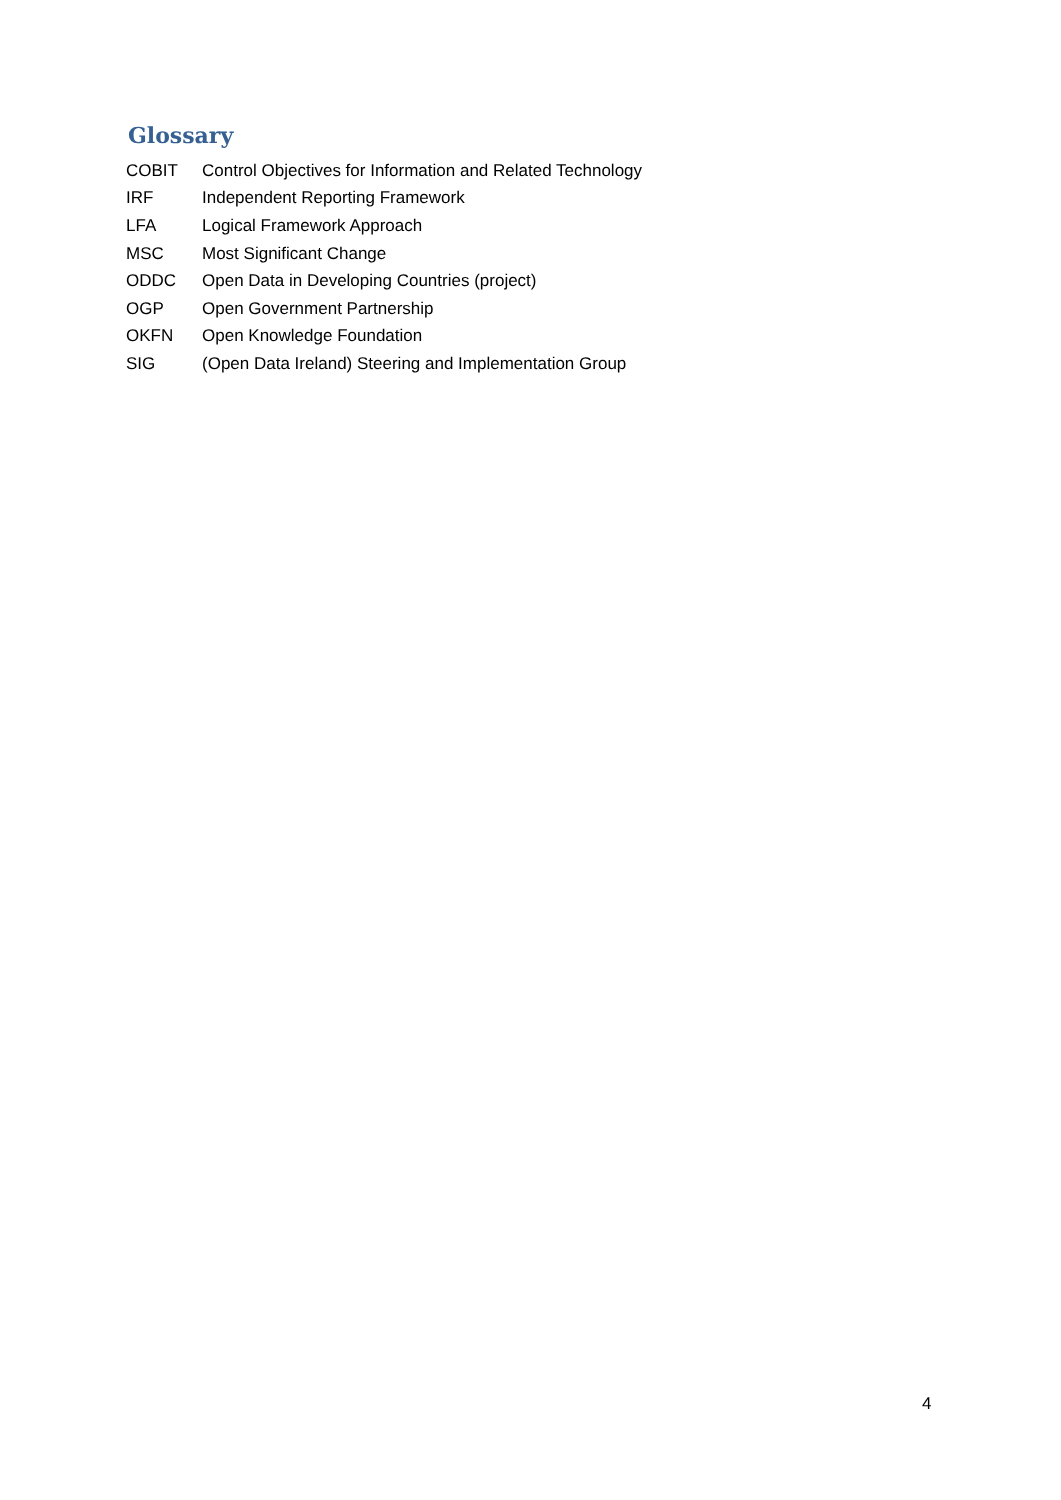Glossary
| COBIT | Control Objectives for Information and Related Technology |
| IRF | Independent Reporting Framework |
| LFA | Logical Framework Approach |
| MSC | Most Significant Change |
| ODDC | Open Data in Developing Countries (project) |
| OGP | Open Government Partnership |
| OKFN | Open Knowledge Foundation |
| SIG | (Open Data Ireland) Steering and Implementation Group |
4